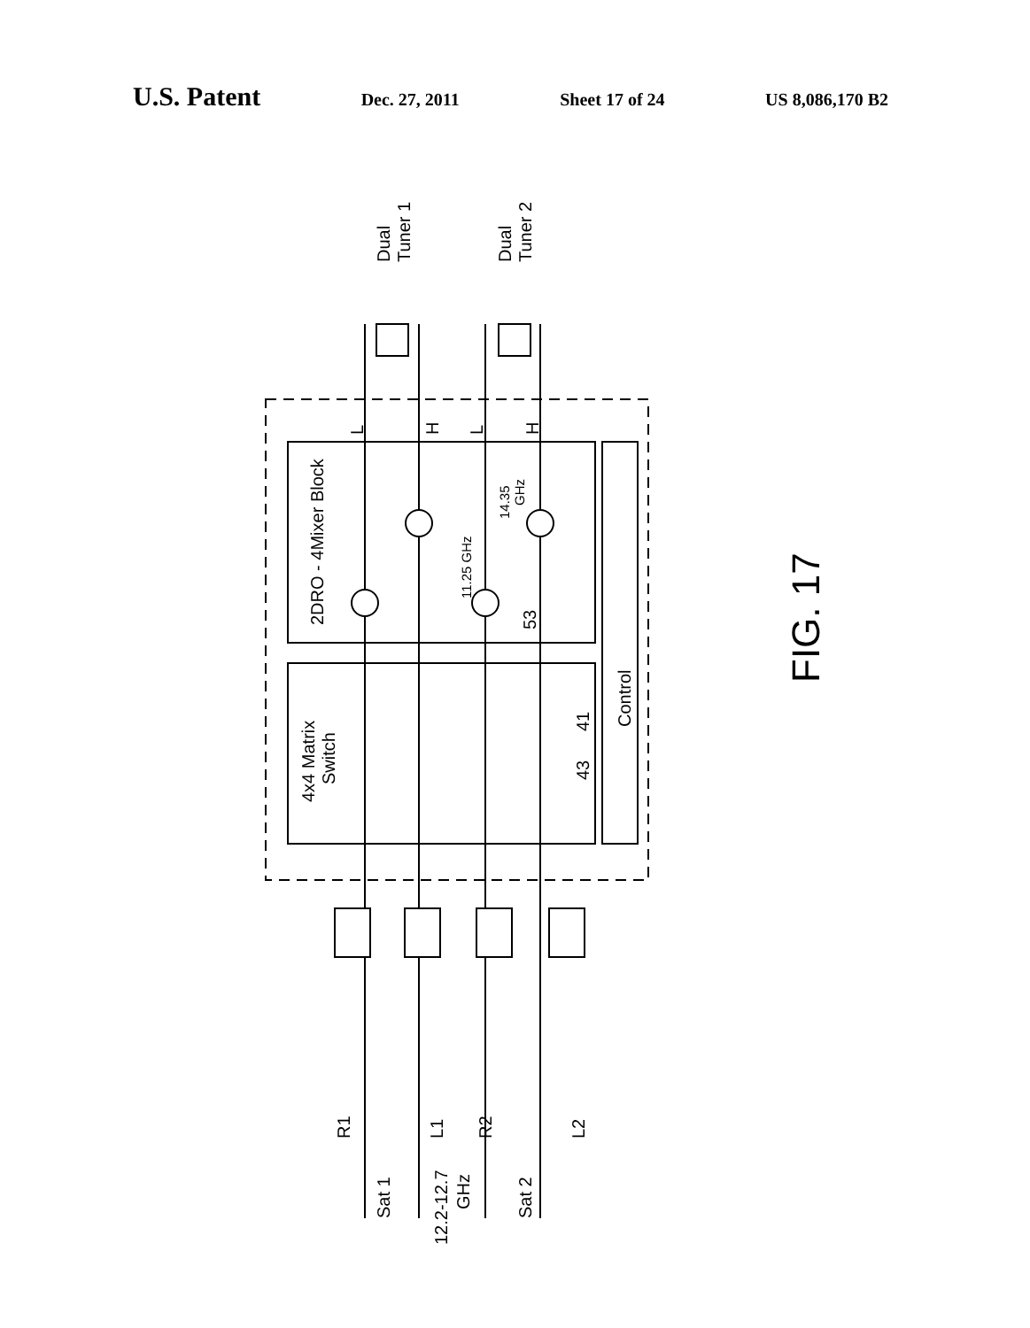U.S. Patent
Dec. 27, 2011 Sheet 17 of 24 US 8,086,170 B2
Dual
Tuner 1
Dual
Tuner 2
L
H
L
H
2DRO - 4Mixer Block
11.25 GHz
14.35
GHz
53
4x4 Matrix
Switch
Control
41
43
R1
L1
R2
L2
Sat 1
Sat 2
12.2-12.7
GHz
FIG. 17